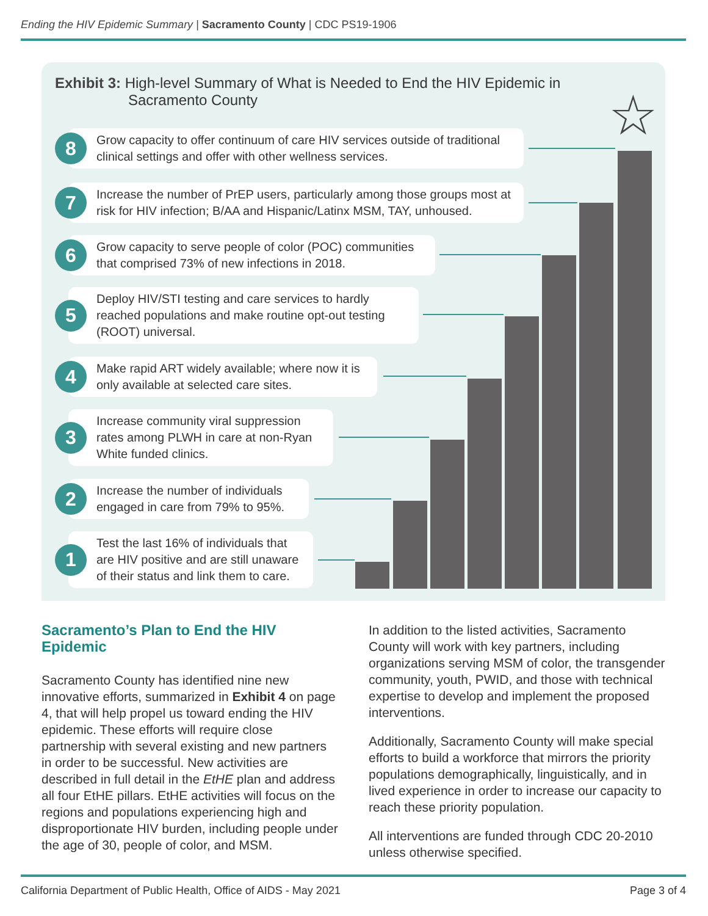Ending the HIV Epidemic Summary | Sacramento County | CDC PS19-1906
Exhibit 3: High-level Summary of What is Needed to End the HIV Epidemic in
Sacramento County
☆
8
Grow capacity to offer continuum of care HIV services outside of traditional clinical settings and offer with other wellness services.
7
Increase the number of PrEP users, particularly among those groups most at risk for HIV infection; B/AA and Hispanic/Latinx MSM, TAY, unhoused.
6
Grow capacity to serve people of color (POC) communities that comprised 73% of new infections in 2018.
5
Deploy HIV/STI testing and care services to hardly reached populations and make routine opt-out testing (ROOT) universal.
4
Make rapid ART widely available; where now it is only available at selected care sites.
3
Increase community viral suppression rates among PLWH in care at non-Ryan White funded clinics.
2
Increase the number of individuals engaged in care from 79% to 95%.
1
Test the last 16% of individuals that are HIV positive and are still unaware of their status and link them to care.
Sacramento’s Plan to End the HIV Epidemic
Sacramento County has identified nine new innovative efforts, summarized in Exhibit 4 on page 4, that will help propel us toward ending the HIV epidemic. These efforts will require close partnership with several existing and new partners in order to be successful. New activities are described in full detail in the EtHE plan and address all four EtHE pillars. EtHE activities will focus on the regions and populations experiencing high and disproportionate HIV burden, including people under the age of 30, people of color, and MSM.
In addition to the listed activities, Sacramento County will work with key partners, including organizations serving MSM of color, the transgender community, youth, PWID, and those with technical expertise to develop and implement the proposed interventions.
Additionally, Sacramento County will make special efforts to build a workforce that mirrors the priority populations demographically, linguistically, and in lived experience in order to increase our capacity to reach these priority population.
All interventions are funded through CDC 20-2010 unless otherwise specified.
California Department of Public Health, Office of AIDS - May 2021 Page 3 of 4